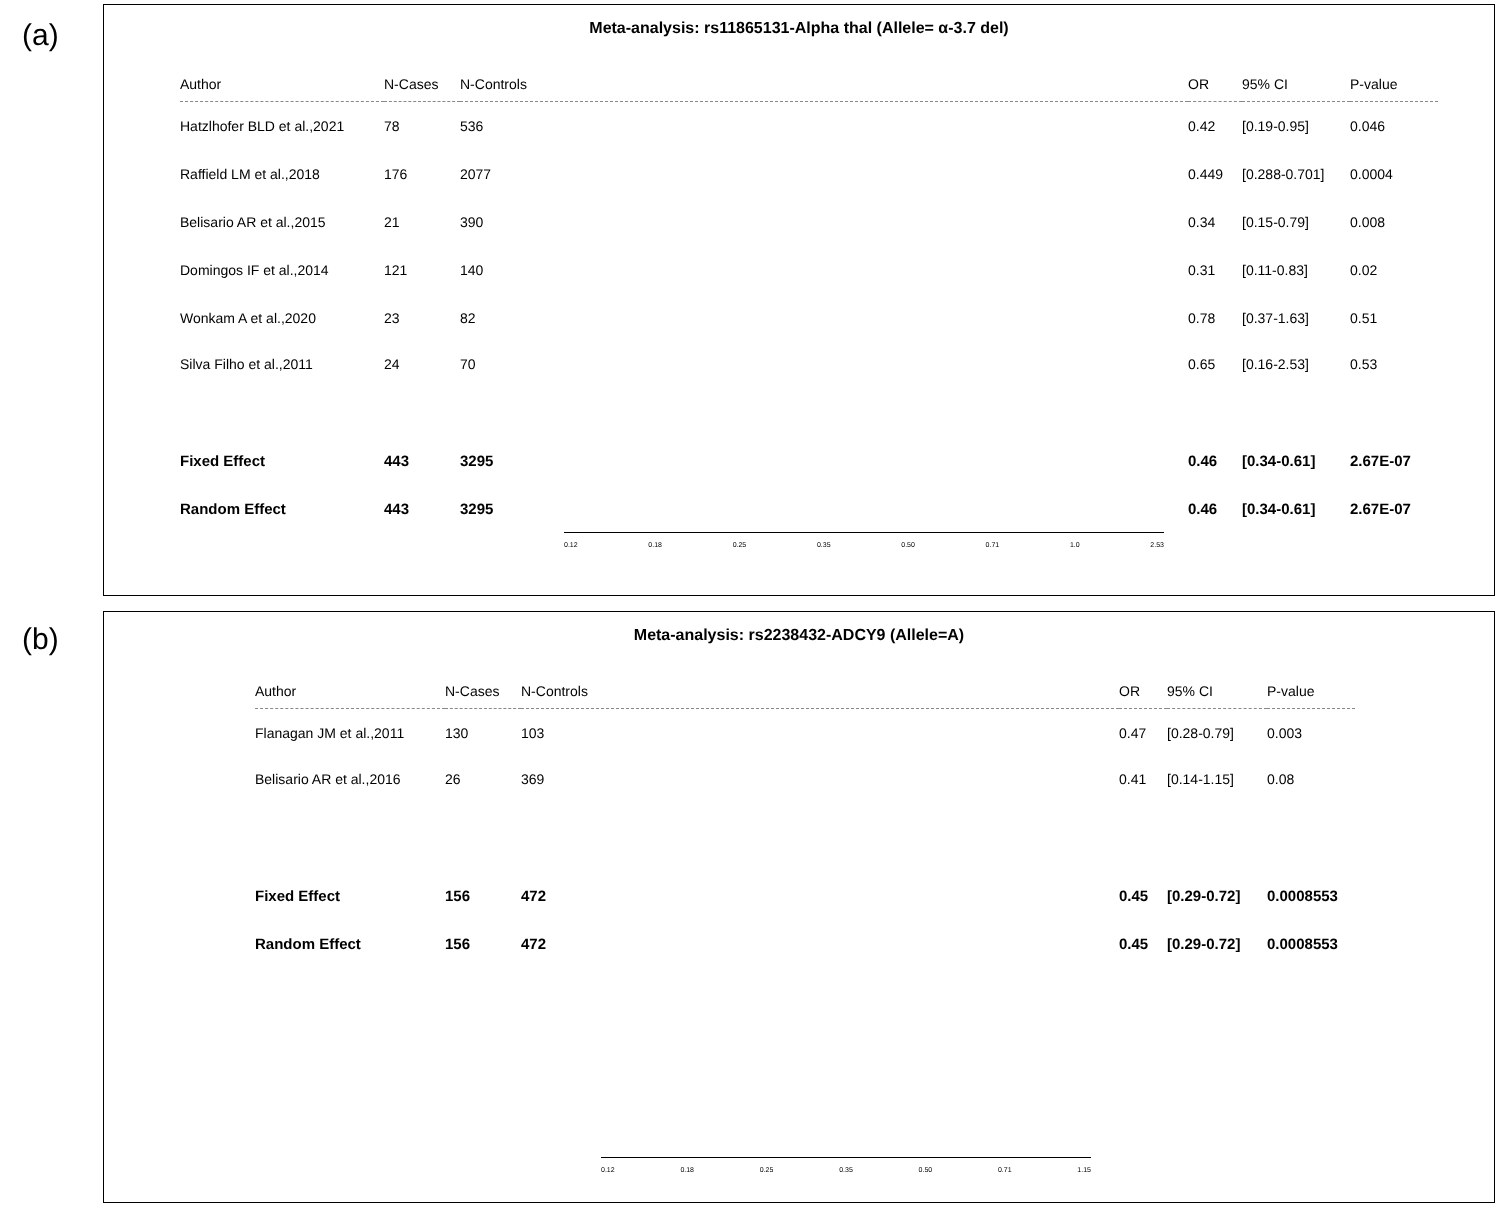(a)
Meta-analysis: rs11865131-Alpha thal (Allele= α-3.7 del)
| Author | N-Cases | N-Controls | OR | 95% CI | P-value |
| --- | --- | --- | --- | --- | --- |
| Hatzlhofer BLD et al.,2021 | 78 | 536 | 0.42 | [0.19-0.95] | 0.046 |
| Raffield LM et al.,2018 | 176 | 2077 | 0.449 | [0.288-0.701] | 0.0004 |
| Belisario AR et al.,2015 | 21 | 390 | 0.34 | [0.15-0.79] | 0.008 |
| Domingos IF et al.,2014 | 121 | 140 | 0.31 | [0.11-0.83] | 0.02 |
| Wonkam A et al.,2020 | 23 | 82 | 0.78 | [0.37-1.63] | 0.51 |
| Silva Filho et al.,2011 | 24 | 70 | 0.65 | [0.16-2.53] | 0.53 |
| Fixed Effect | 443 | 3295 | 0.46 | [0.34-0.61] | 2.67E-07 |
| Random Effect | 443 | 3295 | 0.46 | [0.34-0.61] | 2.67E-07 |
0.12 0.18 0.25 0.35 0.50 0.71 1.0 2.53
(b)
Meta-analysis: rs2238432-ADCY9 (Allele=A)
| Author | N-Cases | N-Controls | OR | 95% CI | P-value |
| --- | --- | --- | --- | --- | --- |
| Flanagan JM et al.,2011 | 130 | 103 | 0.47 | [0.28-0.79] | 0.003 |
| Belisario AR et al.,2016 | 26 | 369 | 0.41 | [0.14-1.15] | 0.08 |
| Fixed Effect | 156 | 472 | 0.45 | [0.29-0.72] | 0.0008553 |
| Random Effect | 156 | 472 | 0.45 | [0.29-0.72] | 0.0008553 |
0.12 0.18 0.25 0.35 0.50 0.71 1.15